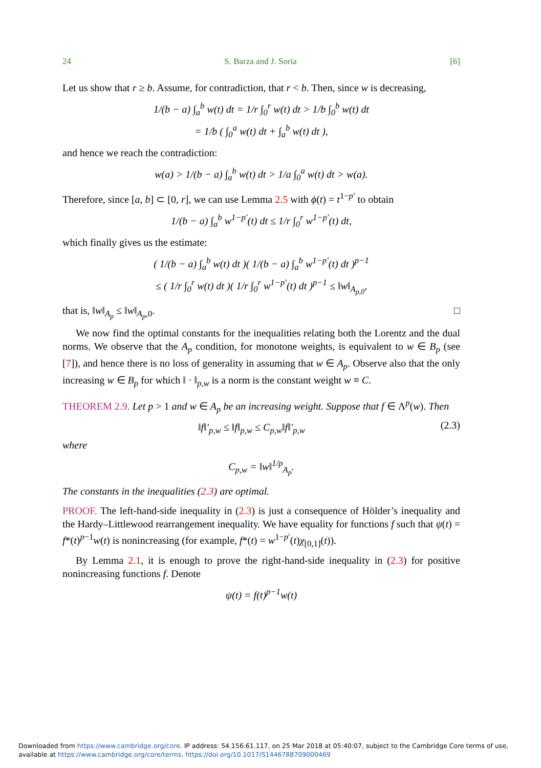24 S. Barza and J. Soria [6]
Let us show that r ≥ b. Assume, for contradiction, that r < b. Then, since w is decreasing,
1/(b − a) ∫<sub>a</sub><sup>b</sup> w(t) dt = 1/r ∫<sub>0</sub><sup>r</sup> w(t) dt > 1/b ∫<sub>0</sub><sup>b</sup> w(t) dt
= 1/b ( ∫<sub>0</sub><sup>a</sup> w(t) dt + ∫<sub>a</sub><sup>b</sup> w(t) dt ),
and hence we reach the contradiction:
w(a) > 1/(b − a) ∫<sub>a</sub><sup>b</sup> w(t) dt > 1/a ∫<sub>0</sub><sup>a</sup> w(t) dt > w(a).
Therefore, since [a, b] ⊂ [0, r], we can use Lemma 2.5 with ϕ(t) = t<sup>1−p′</sup> to obtain
1/(b − a) ∫<sub>a</sub><sup>b</sup> w<sup>1−p′</sup>(t) dt ≤ 1/r ∫<sub>0</sub><sup>r</sup> w<sup>1−p′</sup>(t) dt,
which finally gives us the estimate:
( 1/(b − a) ∫<sub>a</sub><sup>b</sup> w(t) dt )( 1/(b − a) ∫<sub>a</sub><sup>b</sup> w<sup>1−p′</sup>(t) dt )<sup>p−1</sup>
≤ ( 1/r ∫<sub>0</sub><sup>r</sup> w(t) dt )( 1/r ∫<sub>0</sub><sup>r</sup> w<sup>1−p′</sup>(t) dt )<sup>p−1</sup> ≤ ‖w‖<sub>A<sub>p,0</sub></sub>,
that is, ‖w‖<sub>A<sub>p</sub></sub> ≤ ‖w‖<sub>A<sub>p</sub>,0</sub>. □
We now find the optimal constants for the inequalities relating both the Lorentz and the dual norms. We observe that the A<sub>p</sub> condition, for monotone weights, is equivalent to w ∈ B<sub>p</sub> (see [7]), and hence there is no loss of generality in assuming that w ∈ A<sub>p</sub>. Observe also that the only increasing w ∈ B<sub>p</sub> for which ‖ · ‖<sub>p,w</sub> is a norm is the constant weight w ≡ C.
THEOREM 2.9. Let p > 1 and w ∈ A<sub>p</sub> be an increasing weight. Suppose that f ∈ Λ<sup>p</sup>(w). Then
‖f‖′<sub>p,w</sub> ≤ ‖f‖<sub>p,w</sub> ≤ C<sub>p,w</sub>‖f‖′<sub>p,w</sub> (2.3)
where
C<sub>p,w</sub> = ‖w‖<sup>1/p</sup><sub>A<sub>p</sub></sub>.
The constants in the inequalities (2.3) are optimal.
PROOF. The left-hand-side inequality in (2.3) is just a consequence of Hölder’s inequality and the Hardy–Littlewood rearrangement inequality. We have equality for functions f such that ψ(t) = f*(t)<sup>p−1</sup>w(t) is nonincreasing (for example, f*(t) = w<sup>1−p′</sup>(t)χ<sub>[0,1]</sub>(t)).
By Lemma 2.1, it is enough to prove the right-hand-side inequality in (2.3) for positive nonincreasing functions f. Denote
ψ(t) = f(t)<sup>p−1</sup>w(t)
Downloaded from https://www.cambridge.org/core. IP address: 54.156.61.117, on 25 Mar 2018 at 05:40:07, subject to the Cambridge Core terms of use, available at https://www.cambridge.org/core/terms. https://doi.org/10.1017/S1446788709000469